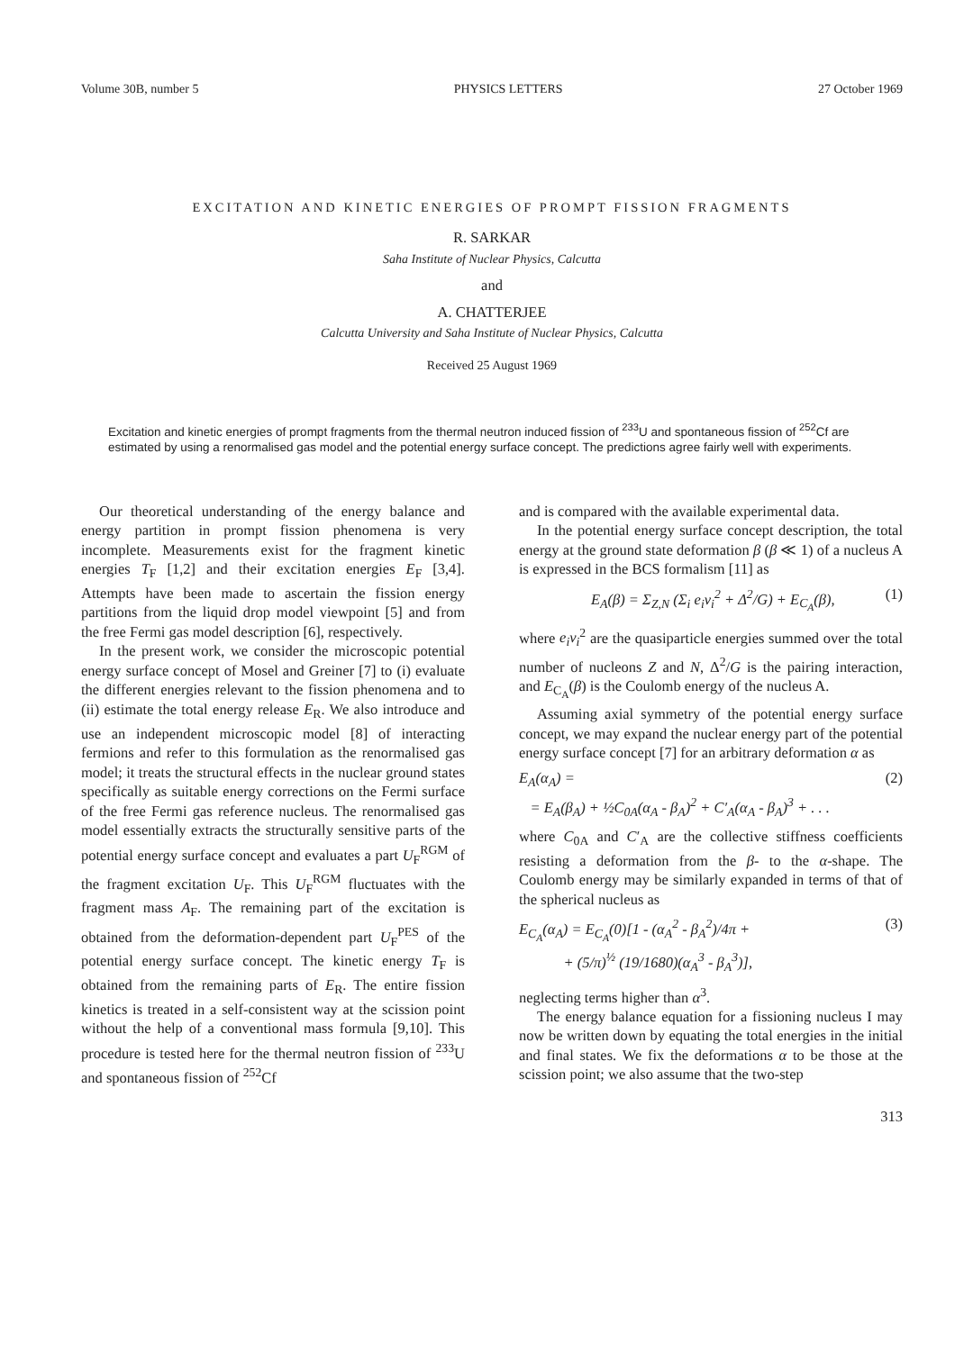Volume 30B, number 5 PHYSICS LETTERS 27 October 1969
EXCITATION AND KINETIC ENERGIES OF PROMPT FISSION FRAGMENTS
R. SARKAR
Saha Institute of Nuclear Physics, Calcutta
and
A. CHATTERJEE
Calcutta University and Saha Institute of Nuclear Physics, Calcutta
Received 25 August 1969
Excitation and kinetic energies of prompt fragments from the thermal neutron induced fission of <sup>233</sup>U and spontaneous fission of <sup>252</sup>Cf are estimated by using a renormalised gas model and the potential energy surface concept. The predictions agree fairly well with experiments.
Our theoretical understanding of the energy balance and energy partition in prompt fission phenomena is very incomplete. Measurements exist for the fragment kinetic energies T<sub>F</sub> [1,2] and their excitation energies E<sub>F</sub> [3,4]. Attempts have been made to ascertain the fission energy partitions from the liquid drop model viewpoint [5] and from the free Fermi gas model description [6], respectively.
In the present work, we consider the microscopic potential energy surface concept of Mosel and Greiner [7] to (i) evaluate the different energies relevant to the fission phenomena and to (ii) estimate the total energy release E<sub>R</sub>. We also introduce and use an independent microscopic model [8] of interacting fermions and refer to this formulation as the renormalised gas model; it treats the structural effects in the nuclear ground states specifically as suitable energy corrections on the Fermi surface of the free Fermi gas reference nucleus. The renormalised gas model essentially extracts the structurally sensitive parts of the potential energy surface concept and evaluates a part U<sub>F</sub><sup>RGM</sup> of the fragment excitation U<sub>F</sub>. This U<sub>F</sub><sup>RGM</sup> fluctuates with the fragment mass A<sub>F</sub>. The remaining part of the excitation is obtained from the deformation-dependent part U<sub>F</sub><sup>PES</sup> of the potential energy surface concept. The kinetic energy T<sub>F</sub> is obtained from the remaining parts of E<sub>R</sub>. The entire fission kinetics is treated in a self-consistent way at the scission point without the help of a conventional mass formula [9,10]. This procedure is tested here for the thermal neutron fission of <sup>233</sup>U and spontaneous fission of <sup>252</sup>Cf
and is compared with the available experimental data.
In the potential energy surface concept description, the total energy at the ground state deformation β (β ≪ 1) of a nucleus A is expressed in the BCS formalism [11] as
E<sub>A</sub>(β) = Σ<sub>Z,N</sub> (Σ<sub>i</sub> e<sub>i</sub>v<sub>i</sub><sup>2</sup> + Δ<sup>2</sup>/G) + E<sub>C<sub>A</sub></sub>(β), (1)
where e<sub>i</sub>v<sub>i</sub><sup>2</sup> are the quasiparticle energies summed over the total number of nucleons Z and N, Δ<sup>2</sup>/G is the pairing interaction, and E<sub>C<sub>A</sub></sub>(β) is the Coulomb energy of the nucleus A.
Assuming axial symmetry of the potential energy surface concept, we may expand the nuclear energy part of the potential energy surface concept [7] for an arbitrary deformation α as
E<sub>A</sub>(α<sub>A</sub>) =
= E<sub>A</sub>(β<sub>A</sub>) + ½C<sub>0A</sub>(α<sub>A</sub> - β<sub>A</sub>)<sup>2</sup> + C′<sub>A</sub>(α<sub>A</sub> - β<sub>A</sub>)<sup>3</sup> + . . . (2)
where C<sub>0A</sub> and C′<sub>A</sub> are the collective stiffness coefficients resisting a deformation from the β- to the α-shape. The Coulomb energy may be similarly expanded in terms of that of the spherical nucleus as
E<sub>C<sub>A</sub></sub>(α<sub>A</sub>) = E<sub>C<sub>A</sub></sub>(0)[1 - (α<sub>A</sub><sup>2</sup> - β<sub>A</sub><sup>2</sup>)/4π +
+ (5/π)<sup>½</sup> (19/1680)(α<sub>A</sub><sup>3</sup> - β<sub>A</sub><sup>3</sup>)], (3)
neglecting terms higher than α<sup>3</sup>.
The energy balance equation for a fissioning nucleus I may now be written down by equating the total energies in the initial and final states. We fix the deformations α to be those at the scission point; we also assume that the two-step
313